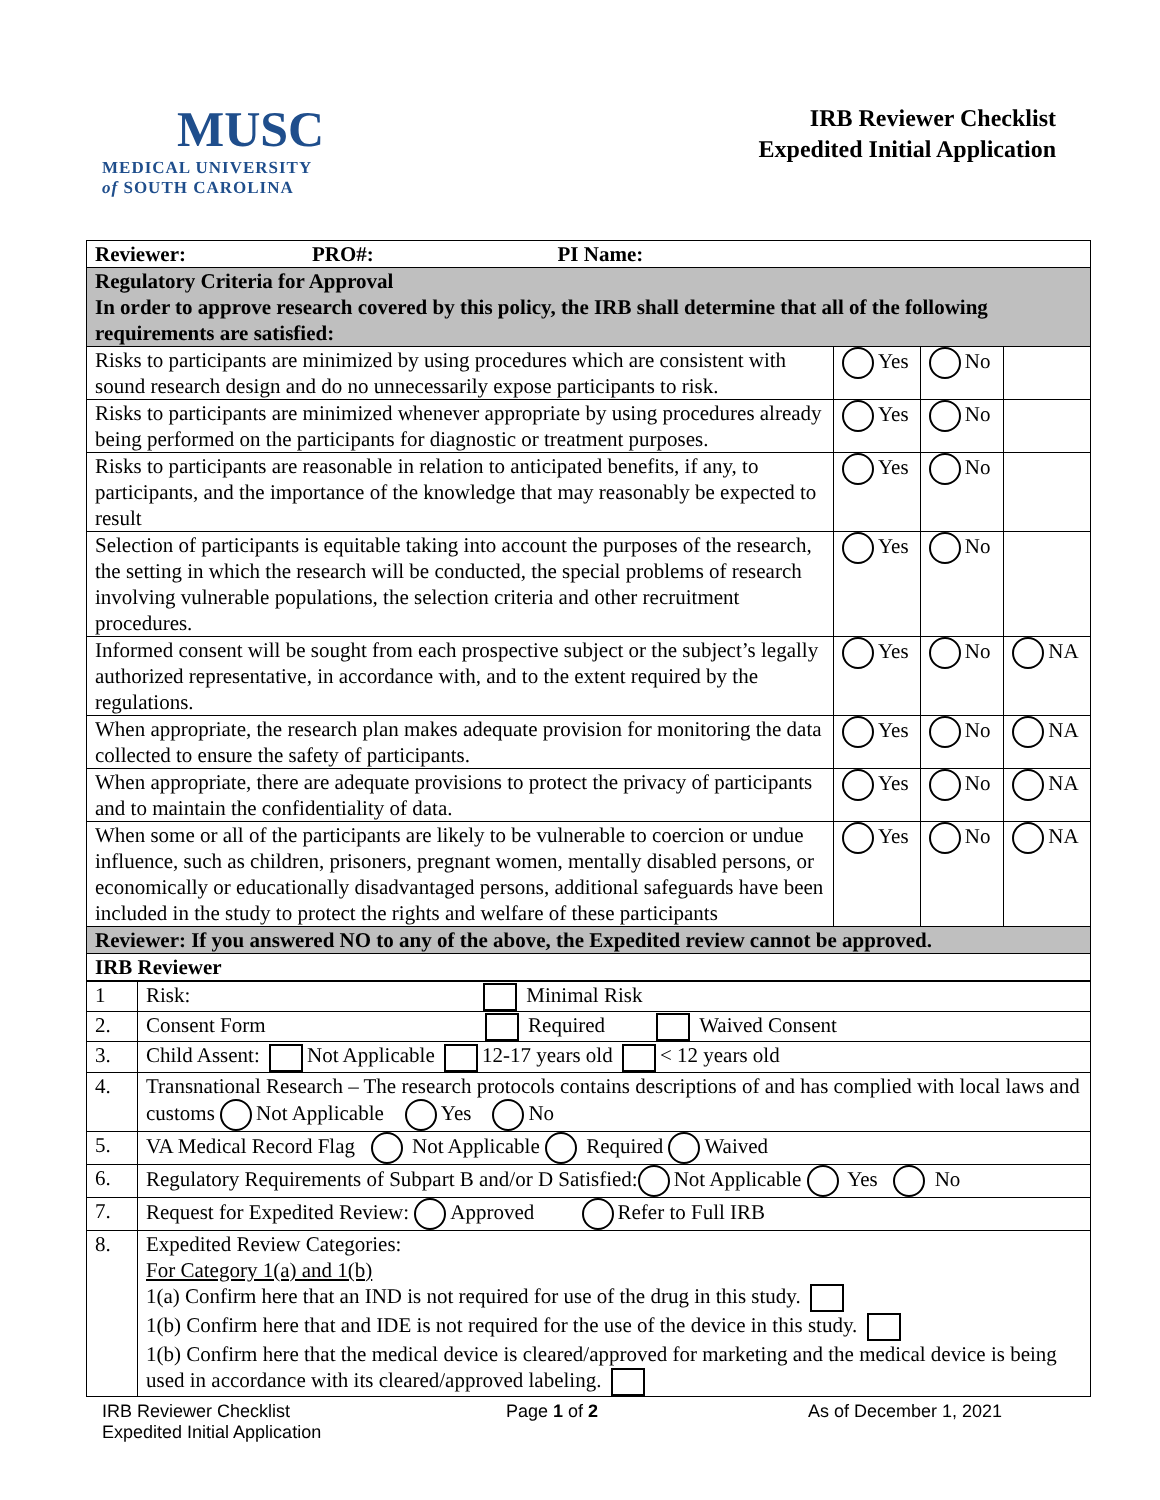MUSC
MEDICAL UNIVERSITY
of SOUTH CAROLINA
IRB Reviewer Checklist
Expedited Initial Application
| Reviewer: PRO#: PI Name: | | | |
| Regulatory Criteria for Approval In order to approve research covered by this policy, the IRB shall determine that all of the following requirements are satisfied: | | | |
| Risks to participants are minimized by using procedures which are consistent with sound research design and do no unnecessarily expose participants to risk. | Yes | No | |
| Risks to participants are minimized whenever appropriate by using procedures already being performed on the participants for diagnostic or treatment purposes. | Yes | No | |
| Risks to participants are reasonable in relation to anticipated benefits, if any, to participants, and the importance of the knowledge that may reasonably be expected to result | Yes | No | |
| Selection of participants is equitable taking into account the purposes of the research, the setting in which the research will be conducted, the special problems of research involving vulnerable populations, the selection criteria and other recruitment procedures. | Yes | No | |
| Informed consent will be sought from each prospective subject or the subject’s legally authorized representative, in accordance with, and to the extent required by the regulations. | Yes | No | NA |
| When appropriate, the research plan makes adequate provision for monitoring the data collected to ensure the safety of participants. | Yes | No | NA |
| When appropriate, there are adequate provisions to protect the privacy of participants and to maintain the confidentiality of data. | Yes | No | NA |
| When some or all of the participants are likely to be vulnerable to coercion or undue influence, such as children, prisoners, pregnant women, mentally disabled persons, or economically or educationally disadvantaged persons, additional safeguards have been included in the study to protect the rights and welfare of these participants | Yes | No | NA |
| Reviewer: If you answered NO to any of the above, the Expedited review cannot be approved. | | | |
| IRB Reviewer | | | |
| 1 | Risk: Minimal Risk |
| 2. | Consent Form Required Waived Consent |
| 3. | Child Assent: Not Applicable 12-17 years old < 12 years old |
| 4. | Transnational Research – The research protocols contains descriptions of and has complied with local laws and customs Not Applicable Yes No |
| 5. | VA Medical Record Flag Not Applicable Required Waived |
| 6. | Regulatory Requirements of Subpart B and/or D Satisfied: Not Applicable Yes No |
| 7. | Request for Expedited Review: Approved Refer to Full IRB |
| 8. | Expedited Review Categories: For Category 1(a) and 1(b) 1(a) Confirm here that an IND is not required for use of the drug in this study. 1(b) Confirm here that and IDE is not required for the use of the device in this study. 1(b) Confirm here that the medical device is cleared/approved for marketing and the medical device is being used in accordance with its cleared/approved labeling. |
IRB Reviewer Checklist
Expedited Initial Application
Page 1 of 2 As of December 1, 2021